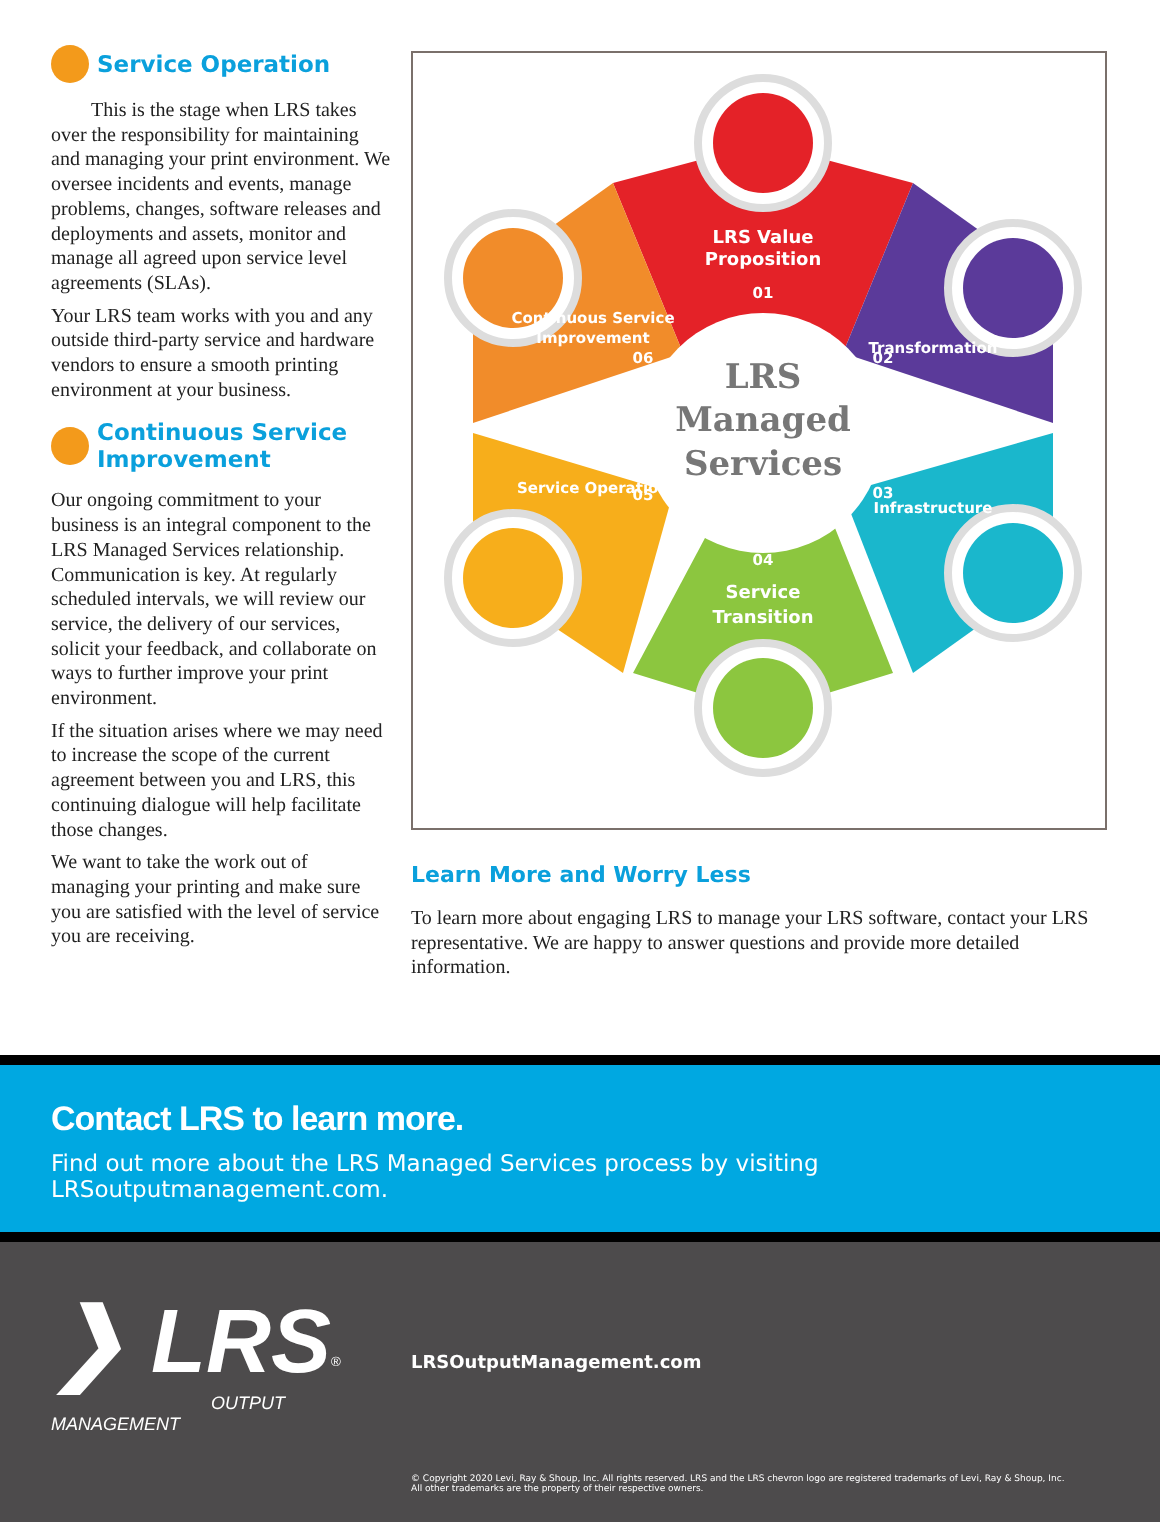Service Operation
This is the stage when LRS takes over the responsibility for maintaining and managing your print environment. We oversee incidents and events, manage problems, changes, software releases and deployments and assets, monitor and manage all agreed upon service level agreements (SLAs).
Your LRS team works with you and any outside third-party service and hardware vendors to ensure a smooth printing environment at your business.
Continuous Service Improvement
Our ongoing commitment to your business is an integral component to the LRS Managed Services relationship. Communication is key. At regularly scheduled intervals, we will review our service, the delivery of our services, solicit your feedback, and collaborate on ways to further improve your print environment.
If the situation arises where we may need to increase the scope of the current agreement between you and LRS, this continuing dialogue will help facilitate those changes.
We want to take the work out of managing your printing and make sure you are satisfied with the level of service you are receiving.
LRS
Managed
Services
LRS Value
Proposition
01
02
Transformation
03
Infrastructure
04
Service
Transition
05
Service Operation
06
Continuous Service
Improvement
Learn More and Worry Less
To learn more about engaging LRS to manage your LRS software, contact your LRS representative. We are happy to answer questions and provide more detailed information.
Contact LRS to learn more.
Find out more about the LRS Managed Services process by visiting LRSoutputmanagement.com.
❯ LRS<sup>®</sup>
OUTPUT MANAGEMENT
LRSOutputManagement.com
© Copyright 2020 Levi, Ray & Shoup, Inc. All rights reserved. LRS and the LRS chevron logo are registered trademarks of Levi, Ray & Shoup, Inc.
All other trademarks are the property of their respective owners.